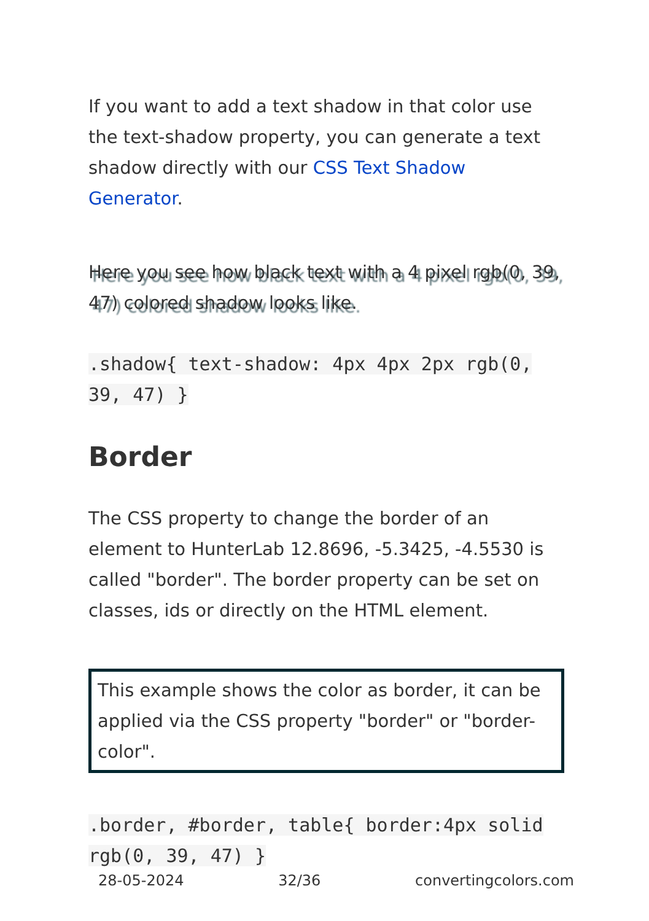If you want to add a text shadow in that color use the text-shadow property, you can generate a text shadow directly with our CSS Text Shadow Generator.
Here you see how black text with a 4 pixel rgb(0, 39, 47) colored shadow looks like.
.shadow{ text-shadow: 4px 4px 2px rgb(0, 39, 47) }
Border
The CSS property to change the border of an element to HunterLab 12.8696, -5.3425, -4.5530 is called "border". The border property can be set on classes, ids or directly on the HTML element.
This example shows the color as border, it can be applied via the CSS property "border" or "border-color".
.border, #border, table{ border:4px solid rgb(0, 39, 47) }
28-05-2024 32/36 convertingcolors.com